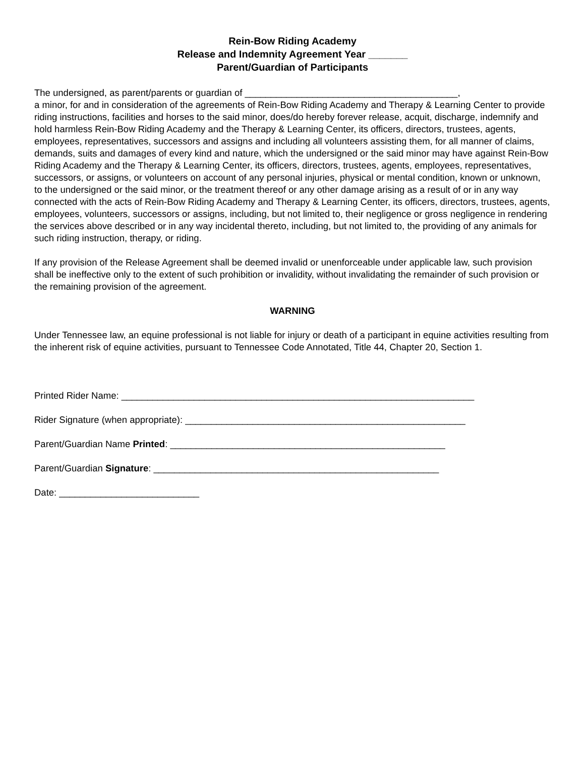Rein-Bow Riding Academy
Release and Indemnity Agreement Year _______
Parent/Guardian of Participants
The undersigned, as parent/parents or guardian of _________________________________________,
a minor, for and in consideration of the agreements of Rein-Bow Riding Academy and Therapy & Learning Center to provide riding instructions, facilities and horses to the said minor, does/do hereby forever release, acquit, discharge, indemnify and hold harmless Rein-Bow Riding Academy and the Therapy & Learning Center, its officers, directors, trustees, agents, employees, representatives, successors and assigns and including all volunteers assisting them, for all manner of claims, demands, suits and damages of every kind and nature, which the undersigned or the said minor may have against Rein-Bow Riding Academy and the Therapy & Learning Center, its officers, directors, trustees, agents, employees, representatives, successors, or assigns, or volunteers on account of any personal injuries, physical or mental condition, known or unknown, to the undersigned or the said minor, or the treatment thereof or any other damage arising as a result of or in any way connected with the acts of Rein-Bow Riding Academy and Therapy & Learning Center, its officers, directors, trustees, agents, employees, volunteers, successors or assigns, including, but not limited to, their negligence or gross negligence in rendering the services above described or in any way incidental thereto, including, but not limited to, the providing of any animals for such riding instruction, therapy, or riding.
If any provision of the Release Agreement shall be deemed invalid or unenforceable under applicable law, such provision shall be ineffective only to the extent of such prohibition or invalidity, without invalidating the remainder of such provision or the remaining provision of the agreement.
WARNING
Under Tennessee law, an equine professional is not liable for injury or death of a participant in equine activities resulting from the inherent risk of equine activities, pursuant to Tennessee Code Annotated, Title 44, Chapter 20, Section 1.
Printed Rider Name: ____________________________________________________________________
Rider Signature (when appropriate): ______________________________________________________
Parent/Guardian Name Printed: _____________________________________________________
Parent/Guardian Signature: _______________________________________________________
Date: ___________________________